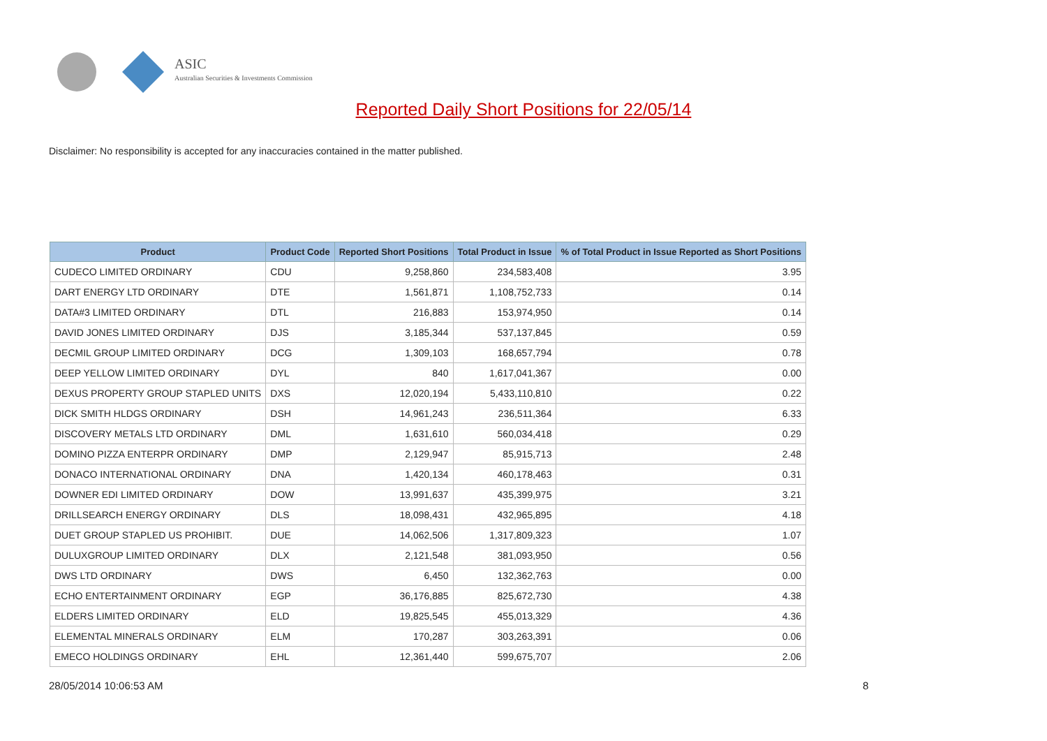ASIC
Australian Securities & Investments Commission
Reported Daily Short Positions for 22/05/14
Disclaimer: No responsibility is accepted for any inaccuracies contained in the matter published.
| Product | Product Code | Reported Short Positions | Total Product in Issue | % of Total Product in Issue Reported as Short Positions |
| --- | --- | --- | --- | --- |
| CUDECO LIMITED ORDINARY | CDU | 9,258,860 | 234,583,408 | 3.95 |
| DART ENERGY LTD ORDINARY | DTE | 1,561,871 | 1,108,752,733 | 0.14 |
| DATA#3 LIMITED ORDINARY | DTL | 216,883 | 153,974,950 | 0.14 |
| DAVID JONES LIMITED ORDINARY | DJS | 3,185,344 | 537,137,845 | 0.59 |
| DECMIL GROUP LIMITED ORDINARY | DCG | 1,309,103 | 168,657,794 | 0.78 |
| DEEP YELLOW LIMITED ORDINARY | DYL | 840 | 1,617,041,367 | 0.00 |
| DEXUS PROPERTY GROUP STAPLED UNITS | DXS | 12,020,194 | 5,433,110,810 | 0.22 |
| DICK SMITH HLDGS ORDINARY | DSH | 14,961,243 | 236,511,364 | 6.33 |
| DISCOVERY METALS LTD ORDINARY | DML | 1,631,610 | 560,034,418 | 0.29 |
| DOMINO PIZZA ENTERPR ORDINARY | DMP | 2,129,947 | 85,915,713 | 2.48 |
| DONACO INTERNATIONAL ORDINARY | DNA | 1,420,134 | 460,178,463 | 0.31 |
| DOWNER EDI LIMITED ORDINARY | DOW | 13,991,637 | 435,399,975 | 3.21 |
| DRILLSEARCH ENERGY ORDINARY | DLS | 18,098,431 | 432,965,895 | 4.18 |
| DUET GROUP STAPLED US PROHIBIT. | DUE | 14,062,506 | 1,317,809,323 | 1.07 |
| DULUXGROUP LIMITED ORDINARY | DLX | 2,121,548 | 381,093,950 | 0.56 |
| DWS LTD ORDINARY | DWS | 6,450 | 132,362,763 | 0.00 |
| ECHO ENTERTAINMENT ORDINARY | EGP | 36,176,885 | 825,672,730 | 4.38 |
| ELDERS LIMITED ORDINARY | ELD | 19,825,545 | 455,013,329 | 4.36 |
| ELEMENTAL MINERALS ORDINARY | ELM | 170,287 | 303,263,391 | 0.06 |
| EMECO HOLDINGS ORDINARY | EHL | 12,361,440 | 599,675,707 | 2.06 |
28/05/2014 10:06:53 AM 8